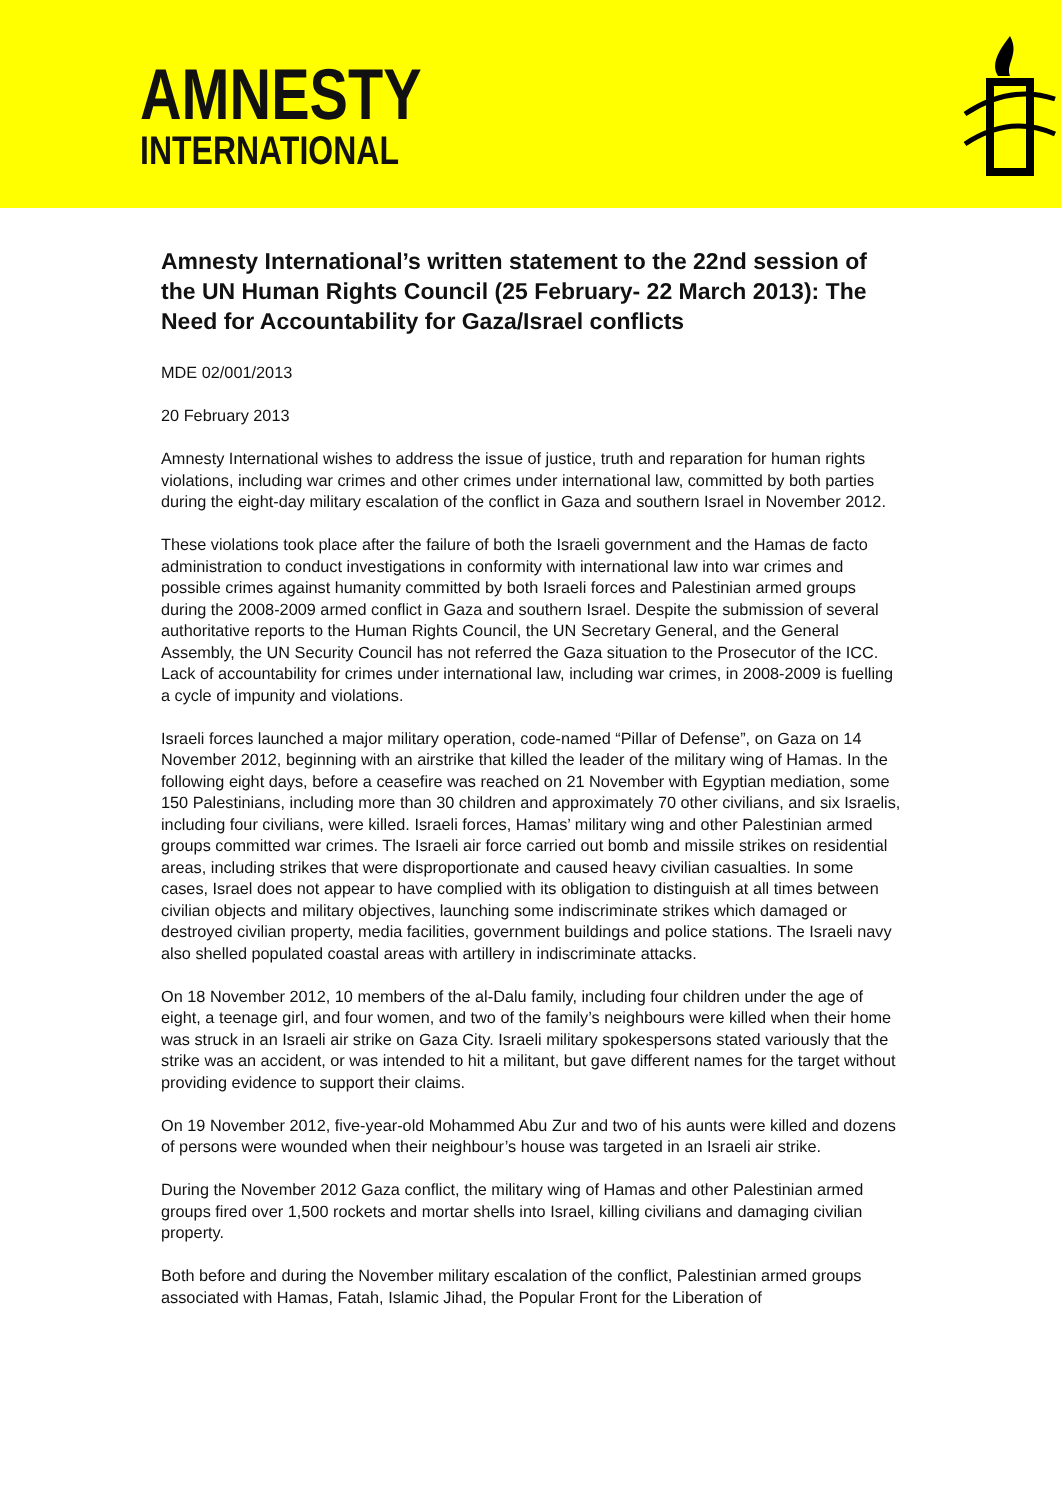AMNESTY
INTERNATIONAL
Amnesty International’s written statement to the 22nd session of the UN Human Rights Council (25 February- 22 March 2013): The Need for Accountability for Gaza/Israel conflicts
MDE 02/001/2013
20 February 2013
Amnesty International wishes to address the issue of justice, truth and reparation for human rights violations, including war crimes and other crimes under international law, committed by both parties during the eight-day military escalation of the conflict in Gaza and southern Israel in November 2012.
These violations took place after the failure of both the Israeli government and the Hamas de facto administration to conduct investigations in conformity with international law into war crimes and possible crimes against humanity committed by both Israeli forces and Palestinian armed groups during the 2008-2009 armed conflict in Gaza and southern Israel. Despite the submission of several authoritative reports to the Human Rights Council, the UN Secretary General, and the General Assembly, the UN Security Council has not referred the Gaza situation to the Prosecutor of the ICC. Lack of accountability for crimes under international law, including war crimes, in 2008-2009 is fuelling a cycle of impunity and violations.
Israeli forces launched a major military operation, code-named “Pillar of Defense”, on Gaza on 14 November 2012, beginning with an airstrike that killed the leader of the military wing of Hamas. In the following eight days, before a ceasefire was reached on 21 November with Egyptian mediation, some 150 Palestinians, including more than 30 children and approximately 70 other civilians, and six Israelis, including four civilians, were killed. Israeli forces, Hamas’ military wing and other Palestinian armed groups committed war crimes. The Israeli air force carried out bomb and missile strikes on residential areas, including strikes that were disproportionate and caused heavy civilian casualties. In some cases, Israel does not appear to have complied with its obligation to distinguish at all times between civilian objects and military objectives, launching some indiscriminate strikes which damaged or destroyed civilian property, media facilities, government buildings and police stations. The Israeli navy also shelled populated coastal areas with artillery in indiscriminate attacks.
On 18 November 2012, 10 members of the al-Dalu family, including four children under the age of eight, a teenage girl, and four women, and two of the family’s neighbours were killed when their home was struck in an Israeli air strike on Gaza City. Israeli military spokespersons stated variously that the strike was an accident, or was intended to hit a militant, but gave different names for the target without providing evidence to support their claims.
On 19 November 2012, five-year-old Mohammed Abu Zur and two of his aunts were killed and dozens of persons were wounded when their neighbour’s house was targeted in an Israeli air strike.
During the November 2012 Gaza conflict, the military wing of Hamas and other Palestinian armed groups fired over 1,500 rockets and mortar shells into Israel, killing civilians and damaging civilian property.
Both before and during the November military escalation of the conflict, Palestinian armed groups associated with Hamas, Fatah, Islamic Jihad, the Popular Front for the Liberation of